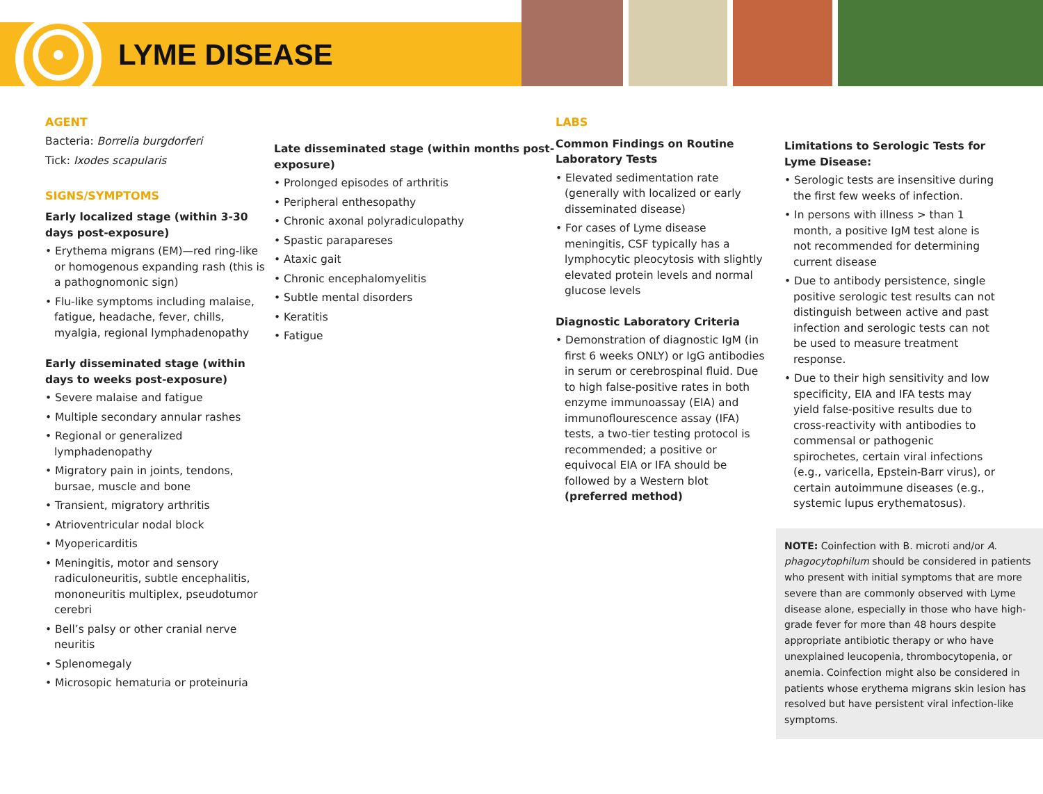LYME DISEASE
AGENT
Bacteria: Borrelia burgdorferi
Tick: Ixodes scapularis
SIGNS/SYMPTOMS
Early localized stage (within 3-30 days post-exposure)
• Erythema migrans (EM)—red ring-like or homogenous expanding rash (this is a pathognomonic sign)
• Flu-like symptoms including malaise, fatigue, headache, fever, chills, myalgia, regional lymphadenopathy
Early disseminated stage (within days to weeks post-exposure)
• Severe malaise and fatigue
• Multiple secondary annular rashes
• Regional or generalized lymphadenopathy
• Migratory pain in joints, tendons, bursae, muscle and bone
• Transient, migratory arthritis
• Atrioventricular nodal block
• Myopericarditis
• Meningitis, motor and sensory radiculoneuritis, subtle encephalitis, mononeuritis multiplex, pseudotumor cerebri
• Bell’s palsy or other cranial nerve neuritis
• Splenomegaly
• Microsopic hematuria or proteinuria
Late disseminated stage (within months post-exposure)
• Prolonged episodes of arthritis
• Peripheral enthesopathy
• Chronic axonal polyradiculopathy
• Spastic parapareses
• Ataxic gait
• Chronic encephalomyelitis
• Subtle mental disorders
• Keratitis
• Fatigue
LABS
Common Findings on Routine Laboratory Tests
• Elevated sedimentation rate (generally with localized or early disseminated disease)
• For cases of Lyme disease meningitis, CSF typically has a lymphocytic pleocytosis with slightly elevated protein levels and normal glucose levels
Diagnostic Laboratory Criteria
• Demonstration of diagnostic IgM (in first 6 weeks ONLY) or IgG antibodies in serum or cerebrospinal fluid. Due to high false-positive rates in both enzyme immunoassay (EIA) and immunoflourescence assay (IFA) tests, a two-tier testing protocol is recommended; a positive or equivocal EIA or IFA should be followed by a Western blot (preferred method)
Limitations to Serologic Tests for Lyme Disease:
• Serologic tests are insensitive during the first few weeks of infection.
• In persons with illness > than 1 month, a positive IgM test alone is not recommended for determining current disease
• Due to antibody persistence, single positive serologic test results can not distinguish between active and past infection and serologic tests can not be used to measure treatment response.
• Due to their high sensitivity and low specificity, EIA and IFA tests may yield false-positive results due to cross-reactivity with antibodies to commensal or pathogenic spirochetes, certain viral infections (e.g., varicella, Epstein-Barr virus), or certain autoimmune diseases (e.g., systemic lupus erythematosus).
NOTE: Coinfection with B. microti and/or A. phagocytophilum should be considered in patients who present with initial symptoms that are more severe than are commonly observed with Lyme disease alone, especially in those who have high-grade fever for more than 48 hours despite appropriate antibiotic therapy or who have unexplained leucopenia, thrombocytopenia, or anemia. Coinfection might also be considered in patients whose erythema migrans skin lesion has resolved but have persistent viral infection-like symptoms.